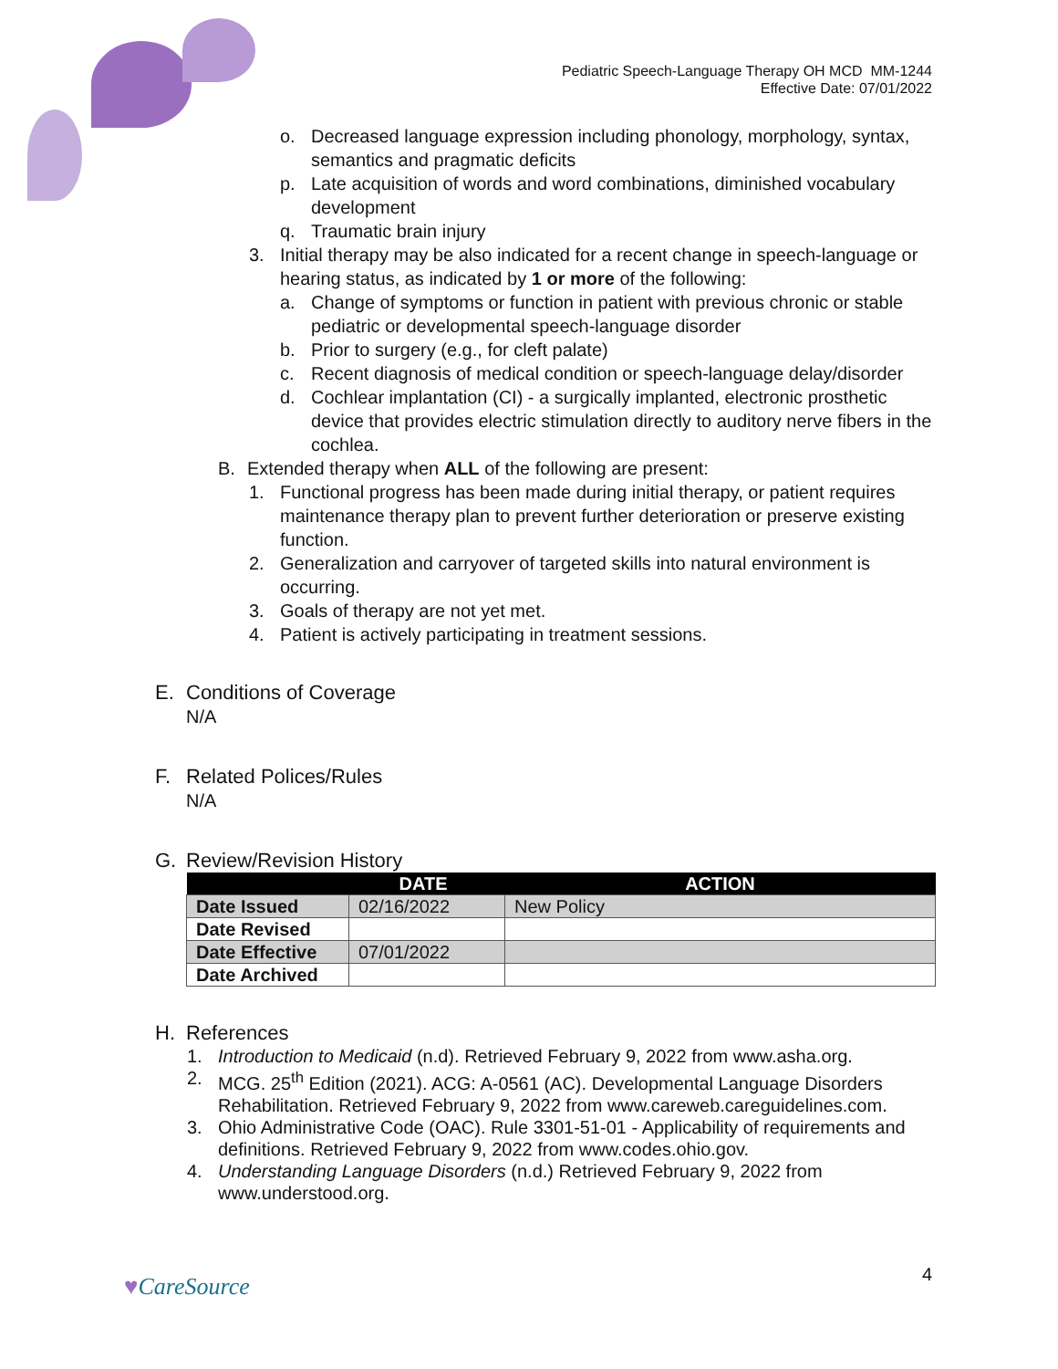Pediatric Speech-Language Therapy OH MCD MM-1244
Effective Date: 07/01/2022
o. Decreased language expression including phonology, morphology, syntax, semantics and pragmatic deficits
p. Late acquisition of words and word combinations, diminished vocabulary development
q. Traumatic brain injury
3. Initial therapy may be also indicated for a recent change in speech-language or hearing status, as indicated by 1 or more of the following:
a. Change of symptoms or function in patient with previous chronic or stable pediatric or developmental speech-language disorder
b. Prior to surgery (e.g., for cleft palate)
c. Recent diagnosis of medical condition or speech-language delay/disorder
d. Cochlear implantation (CI) - a surgically implanted, electronic prosthetic device that provides electric stimulation directly to auditory nerve fibers in the cochlea.
B. Extended therapy when ALL of the following are present:
1. Functional progress has been made during initial therapy, or patient requires maintenance therapy plan to prevent further deterioration or preserve existing function.
2. Generalization and carryover of targeted skills into natural environment is occurring.
3. Goals of therapy are not yet met.
4. Patient is actively participating in treatment sessions.
E. Conditions of Coverage
N/A
F. Related Polices/Rules
N/A
G. Review/Revision History
| DATE | | ACTION |
| --- | --- | --- |
| Date Issued | 02/16/2022 | New Policy |
| Date Revised | | |
| Date Effective | 07/01/2022 | |
| Date Archived | | |
H. References
1. Introduction to Medicaid (n.d). Retrieved February 9, 2022 from www.asha.org.
2. MCG. 25<sup>th</sup> Edition (2021). ACG: A-0561 (AC). Developmental Language Disorders Rehabilitation. Retrieved February 9, 2022 from www.careweb.careguidelines.com.
3. Ohio Administrative Code (OAC). Rule 3301-51-01 - Applicability of requirements and definitions. Retrieved February 9, 2022 from www.codes.ohio.gov.
4. Understanding Language Disorders (n.d.) Retrieved February 9, 2022 from www.understood.org.
♥CareSource 4